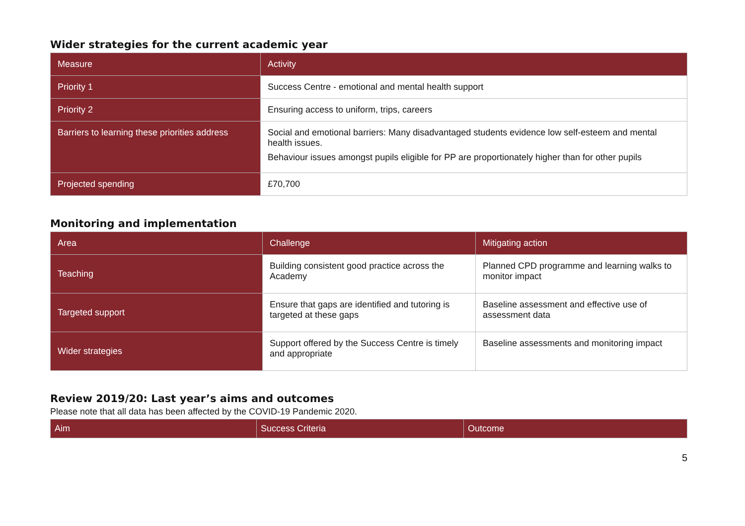Wider strategies for the current academic year
| Measure | Activity |
| --- | --- |
| Priority 1 | Success Centre - emotional and mental health support |
| Priority 2 | Ensuring access to uniform, trips, careers |
| Barriers to learning these priorities address | Social and emotional barriers: Many disadvantaged students evidence low self-esteem and mental health issues. Behaviour issues amongst pupils eligible for PP are proportionately higher than for other pupils |
| Projected spending | £70,700 |
Monitoring and implementation
| Area | Challenge | Mitigating action |
| --- | --- | --- |
| Teaching | Building consistent good practice across the Academy | Planned CPD programme and learning walks to monitor impact |
| Targeted support | Ensure that gaps are identified and tutoring is targeted at these gaps | Baseline assessment and effective use of assessment data |
| Wider strategies | Support offered by the Success Centre is timely and appropriate | Baseline assessments and monitoring impact |
Review 2019/20: Last year’s aims and outcomes
Please note that all data has been affected by the COVID-19 Pandemic 2020.
| Aim | Success Criteria | Outcome |
| --- | --- | --- |
5